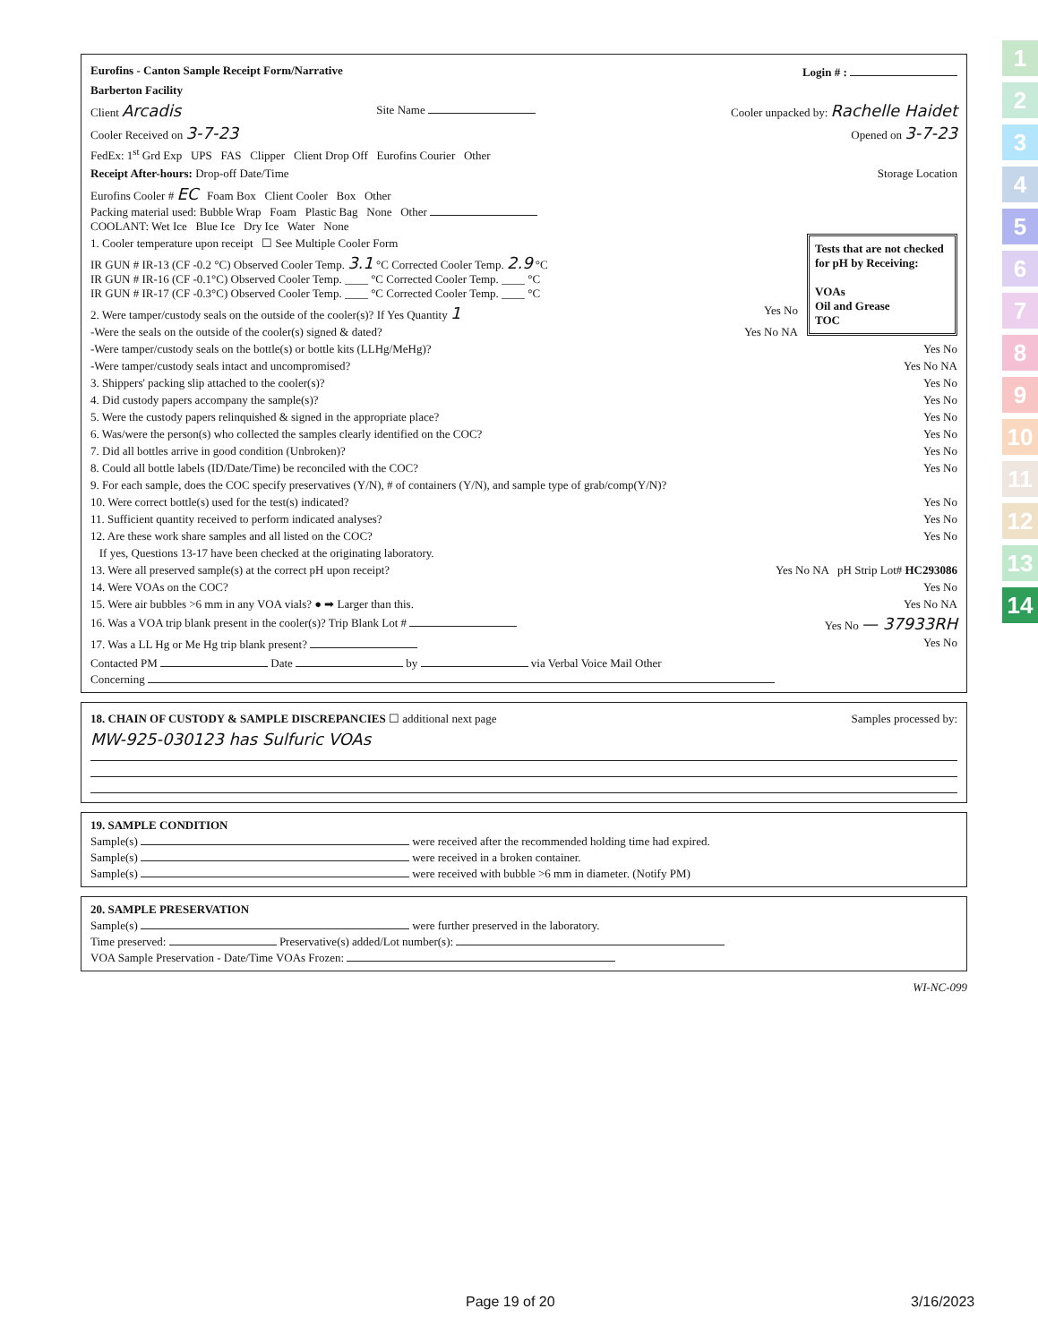Eurofins - Canton Sample Receipt Form/Narrative Login # :
Barberton Facility
Client Arcadis Site Name Cooler unpacked by: Rachelle Haidet
Cooler Received on 3-7-23 Opened on 3-7-23
FedEx: 1<sup>st</sup> Grd Exp UPS FAS Clipper Client Drop Off Eurofins Courier Other
Receipt After-hours: Drop-off Date/Time Storage Location
Eurofins Cooler # EC Foam Box Client Cooler Box Other
Packing material used: Bubble Wrap Foam Plastic Bag None Other
COOLANT: Wet Ice Blue Ice Dry Ice Water None
Tests that are not checked for pH by Receiving:
VOAs
Oil and Grease
TOC
1. Cooler temperature upon receipt ☐ See Multiple Cooler Form
IR GUN # IR-13 (CF -0.2 °C) Observed Cooler Temp. 3.1 °C Corrected Cooler Temp. 2.9 °C
IR GUN # IR-16 (CF -0.1°C) Observed Cooler Temp. ____ °C Corrected Cooler Temp. ____ °C
IR GUN # IR-17 (CF -0.3°C) Observed Cooler Temp. ____ °C Corrected Cooler Temp. ____ °C
2. Were tamper/custody seals on the outside of the cooler(s)? If Yes Quantity 1 Yes No
-Were the seals on the outside of the cooler(s) signed & dated? Yes No NA
-Were tamper/custody seals on the bottle(s) or bottle kits (LLHg/MeHg)? Yes No
-Were tamper/custody seals intact and uncompromised? Yes No NA
3. Shippers' packing slip attached to the cooler(s)? Yes No
4. Did custody papers accompany the sample(s)? Yes No
5. Were the custody papers relinquished & signed in the appropriate place? Yes No
6. Was/were the person(s) who collected the samples clearly identified on the COC? Yes No
7. Did all bottles arrive in good condition (Unbroken)? Yes No
8. Could all bottle labels (ID/Date/Time) be reconciled with the COC? Yes No
9. For each sample, does the COC specify preservatives (Y/N), # of containers (Y/N), and sample type of grab/comp(Y/N)?
10. Were correct bottle(s) used for the test(s) indicated? Yes No
11. Sufficient quantity received to perform indicated analyses? Yes No
12. Are these work share samples and all listed on the COC? Yes No
If yes, Questions 13-17 have been checked at the originating laboratory.
13. Were all preserved sample(s) at the correct pH upon receipt? Yes No NA pH Strip Lot# HC293086
14. Were VOAs on the COC? Yes No
15. Were air bubbles >6 mm in any VOA vials? ● ➡ Larger than this. Yes No NA
16. Was a VOA trip blank present in the cooler(s)? Trip Blank Lot # Yes No — 37933RH
17. Was a LL Hg or Me Hg trip blank present? Yes No
Contacted PM Date by via Verbal Voice Mail Other
Concerning
18. CHAIN OF CUSTODY & SAMPLE DISCREPANCIES ☐ additional next page Samples processed by:
MW-925-030123 has Sulfuric VOAs
19. SAMPLE CONDITION
Sample(s) were received after the recommended holding time had expired.
Sample(s) were received in a broken container.
Sample(s) were received with bubble >6 mm in diameter. (Notify PM)
20. SAMPLE PRESERVATION
Sample(s) were further preserved in the laboratory.
Time preserved: Preservative(s) added/Lot number(s):
VOA Sample Preservation - Date/Time VOAs Frozen:
WI-NC-099
1
2
3
4
5
6
7
8
9
10
11
12
13
14
Page 19 of 20 3/16/2023